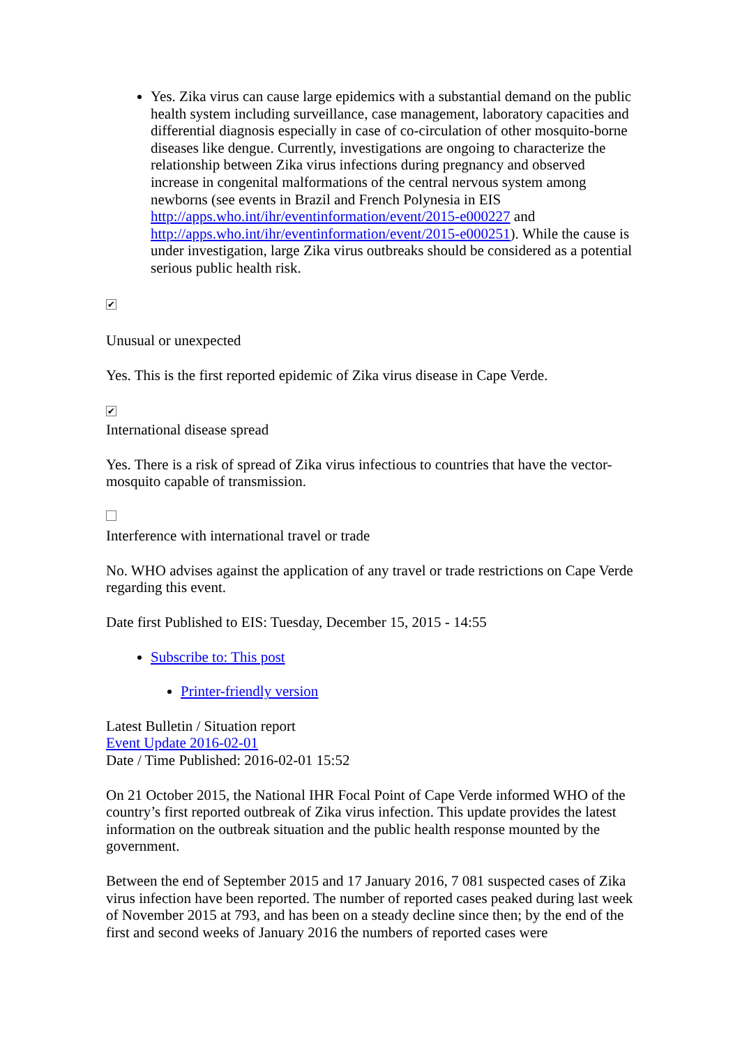Yes. Zika virus can cause large epidemics with a substantial demand on the public health system including surveillance, case management, laboratory capacities and differential diagnosis especially in case of co-circulation of other mosquito-borne diseases like dengue. Currently, investigations are ongoing to characterize the relationship between Zika virus infections during pregnancy and observed increase in congenital malformations of the central nervous system among newborns (see events in Brazil and French Polynesia in EIS http://apps.who.int/ihr/eventinformation/event/2015-e000227 and http://apps.who.int/ihr/eventinformation/event/2015-e000251). While the cause is under investigation, large Zika virus outbreaks should be considered as a potential serious public health risk.
✔
Unusual or unexpected
Yes. This is the first reported epidemic of Zika virus disease in Cape Verde.
✔
International disease spread
Yes. There is a risk of spread of Zika virus infectious to countries that have the vector-mosquito capable of transmission.
Interference with international travel or trade
No. WHO advises against the application of any travel or trade restrictions on Cape Verde regarding this event.
Date first Published to EIS: Tuesday, December 15, 2015 - 14:55
Subscribe to: This post
Printer-friendly version
Latest Bulletin / Situation report
Event Update 2016-02-01
Date / Time Published: 2016-02-01 15:52
On 21 October 2015, the National IHR Focal Point of Cape Verde informed WHO of the country’s first reported outbreak of Zika virus infection. This update provides the latest information on the outbreak situation and the public health response mounted by the government.
Between the end of September 2015 and 17 January 2016, 7 081 suspected cases of Zika virus infection have been reported. The number of reported cases peaked during last week of November 2015 at 793, and has been on a steady decline since then; by the end of the first and second weeks of January 2016 the numbers of reported cases were